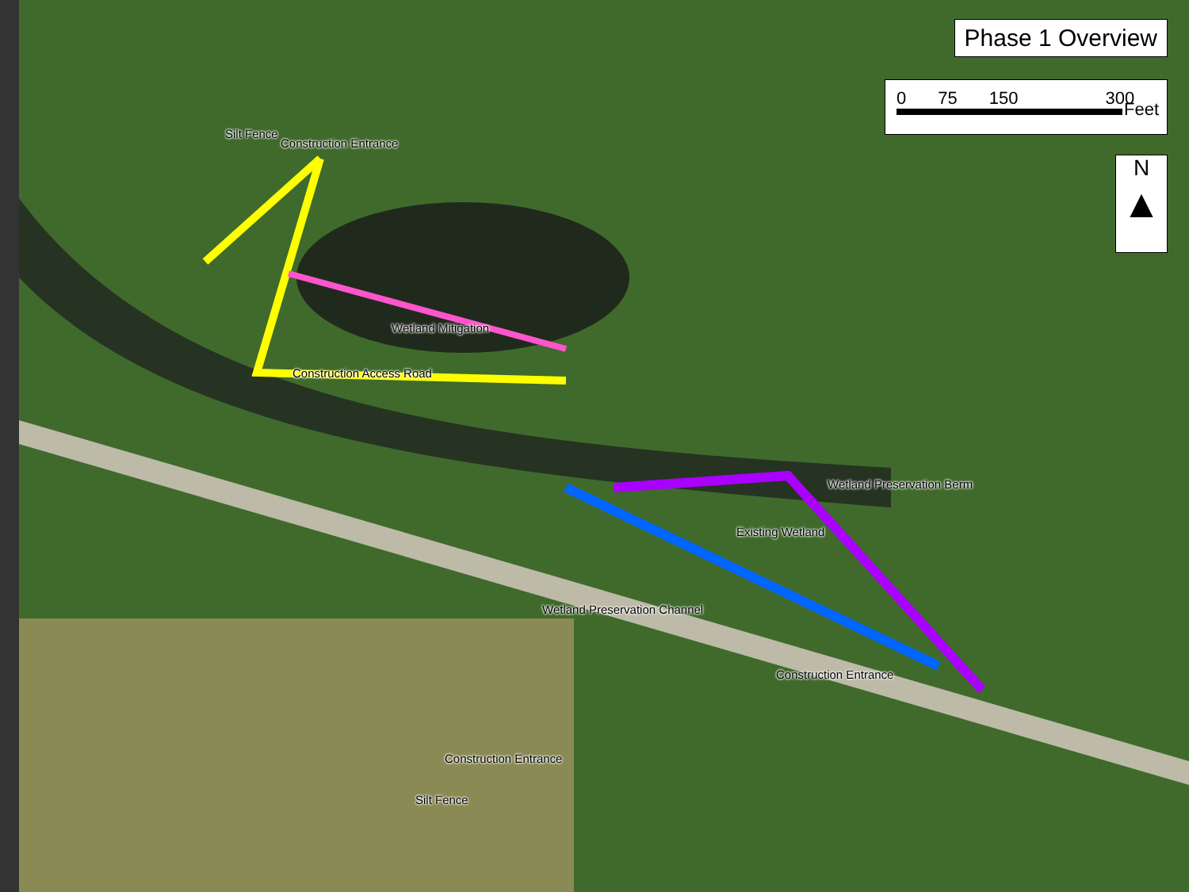Phase 1 Overview
0 75 150 300
Feet
N
▲
Silt Fence
Construction Entrance
Wetland Mitigation
Construction Access Road
Wetland Preservation Berm
Existing Wetland
Wetland Preservation Channel
Construction Entrance
Construction Entrance
Silt Fence